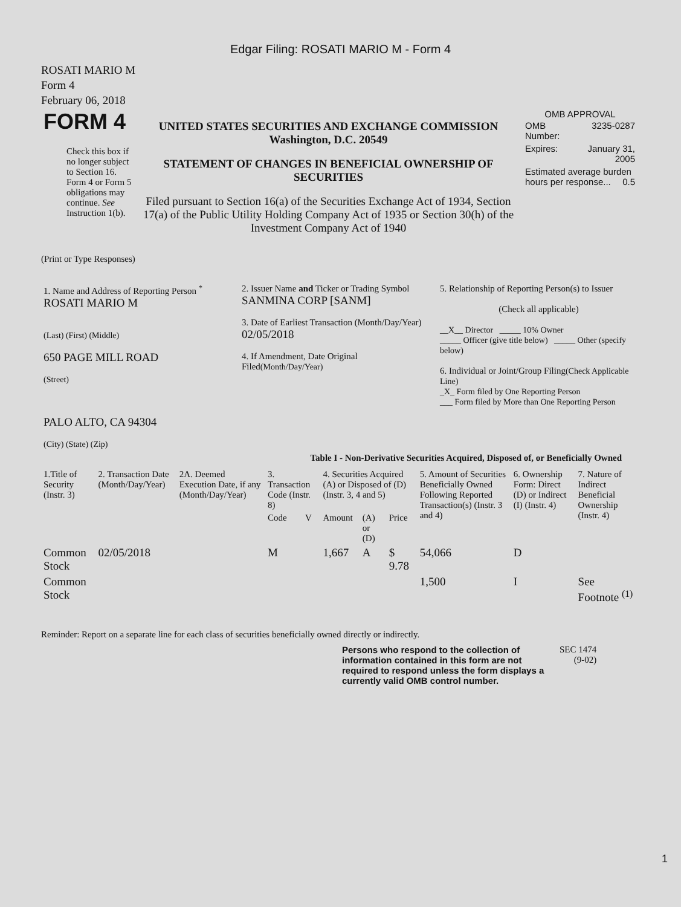Edgar Filing: ROSATI MARIO M - Form 4
ROSATI MARIO M
Form 4
February 06, 2018
| FORM 4 Check this box if no longer subject to Section 16. Form 4 or Form 5 obligations may continue. See Instruction 1(b). | UNITED STATES SECURITIES AND EXCHANGE COMMISSION Washington, D.C. 20549 STATEMENT OF CHANGES IN BENEFICIAL OWNERSHIP OF SECURITIES Filed pursuant to Section 16(a) of the Securities Exchange Act of 1934, Section 17(a) of the Public Utility Holding Company Act of 1935 or Section 30(h) of the Investment Company Act of 1940 | OMB APPROVAL / OMB Number: / 3235-0287 / / Expires: / January 31, 2005 / / Estimated average burden hours per response... 0.5 / / |
(Print or Type Responses)
| 1. Name and Address of Reporting Person <sup>*</sup> ROSATI MARIO M (Last) (First) (Middle) 650 PAGE MILL ROAD (Street) PALO ALTO, CA 94304 (City) (State) (Zip) | 2. Issuer Name and Ticker or Trading Symbol SANMINA CORP [SANM] 3. Date of Earliest Transaction (Month/Day/Year) 02/05/2018 4. If Amendment, Date Original Filed (Month/Day/Year) | 5. Relationship of Reporting Person(s) to Issuer (Check all applicable) __X__ Director _____ 10% Owner _____ Officer (give title below) _____ Other (specify below) 6. Individual or Joint/Group Filing (Check Applicable Line) _X_ Form filed by One Reporting Person ___ Form filed by More than One Reporting Person |
Table I - Non-Derivative Securities Acquired, Disposed of, or Beneficially Owned
| 1.Title of Security (Instr. 3) | 2. Transaction Date (Month/Day/Year) | 2A. Deemed Execution Date, if any (Month/Day/Year) | 3. Transaction Code (Instr. 8) | | 4. Securities Acquired (A) or Disposed of (D) (Instr. 3, 4 and 5) | | | 5. Amount of Securities Beneficially Owned Following Reported Transaction(s) (Instr. 3 and 4) | 6. Ownership Form: Direct (D) or Indirect (I) (Instr. 4) | 7. Nature of Indirect Beneficial Ownership (Instr. 4) |
| --- | --- | --- | --- | --- | --- | --- | --- | --- | --- | --- |
| | | | Code | V | Amount | (A) or (D) | Price | | | |
| Common Stock | 02/05/2018 | | M | | 1,667 | A | $ 9.78 | 54,066 | D | |
| Common Stock | | | | | | | | 1,500 | I | See Footnote <sup>(1)</sup> |
Reminder: Report on a separate line for each class of securities beneficially owned directly or indirectly.
Persons who respond to the collection of information contained in this form are not required to respond unless the form displays a currently valid OMB control number.
SEC 1474
(9-02)
1